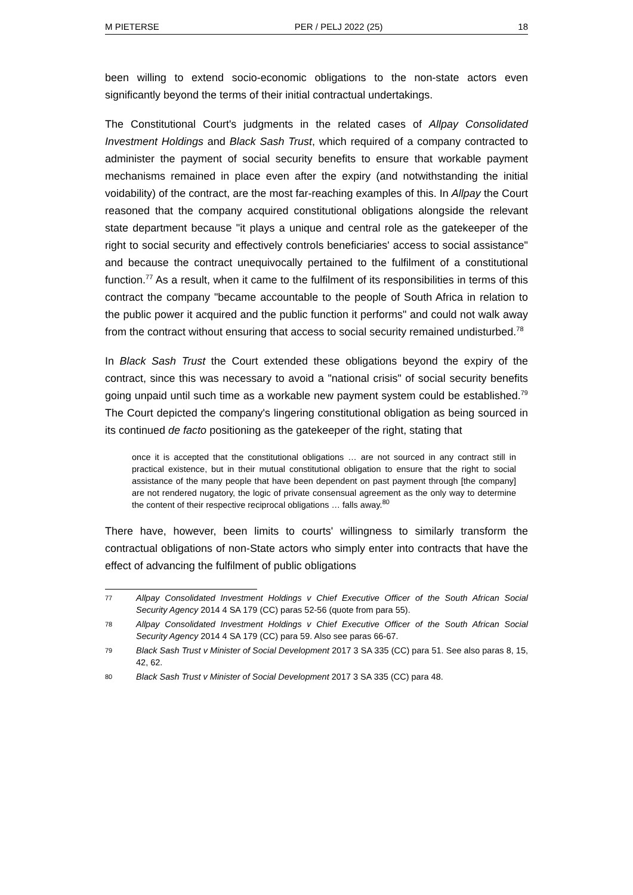M PIETERSE PER / PELJ 2022 (25) 18
been willing to extend socio-economic obligations to the non-state actors even significantly beyond the terms of their initial contractual undertakings.
The Constitutional Court's judgments in the related cases of Allpay Consolidated Investment Holdings and Black Sash Trust, which required of a company contracted to administer the payment of social security benefits to ensure that workable payment mechanisms remained in place even after the expiry (and notwithstanding the initial voidability) of the contract, are the most far-reaching examples of this. In Allpay the Court reasoned that the company acquired constitutional obligations alongside the relevant state department because "it plays a unique and central role as the gatekeeper of the right to social security and effectively controls beneficiaries' access to social assistance" and because the contract unequivocally pertained to the fulfilment of a constitutional function.<sup>77</sup> As a result, when it came to the fulfilment of its responsibilities in terms of this contract the company "became accountable to the people of South Africa in relation to the public power it acquired and the public function it performs" and could not walk away from the contract without ensuring that access to social security remained undisturbed.<sup>78</sup>
In Black Sash Trust the Court extended these obligations beyond the expiry of the contract, since this was necessary to avoid a "national crisis" of social security benefits going unpaid until such time as a workable new payment system could be established.<sup>79</sup> The Court depicted the company's lingering constitutional obligation as being sourced in its continued de facto positioning as the gatekeeper of the right, stating that
once it is accepted that the constitutional obligations … are not sourced in any contract still in practical existence, but in their mutual constitutional obligation to ensure that the right to social assistance of the many people that have been dependent on past payment through [the company] are not rendered nugatory, the logic of private consensual agreement as the only way to determine the content of their respective reciprocal obligations … falls away.<sup>80</sup>
There have, however, been limits to courts' willingness to similarly transform the contractual obligations of non-State actors who simply enter into contracts that have the effect of advancing the fulfilment of public obligations
77 Allpay Consolidated Investment Holdings v Chief Executive Officer of the South African Social Security Agency 2014 4 SA 179 (CC) paras 52-56 (quote from para 55).
78 Allpay Consolidated Investment Holdings v Chief Executive Officer of the South African Social Security Agency 2014 4 SA 179 (CC) para 59. Also see paras 66-67.
79 Black Sash Trust v Minister of Social Development 2017 3 SA 335 (CC) para 51. See also paras 8, 15, 42, 62.
80 Black Sash Trust v Minister of Social Development 2017 3 SA 335 (CC) para 48.